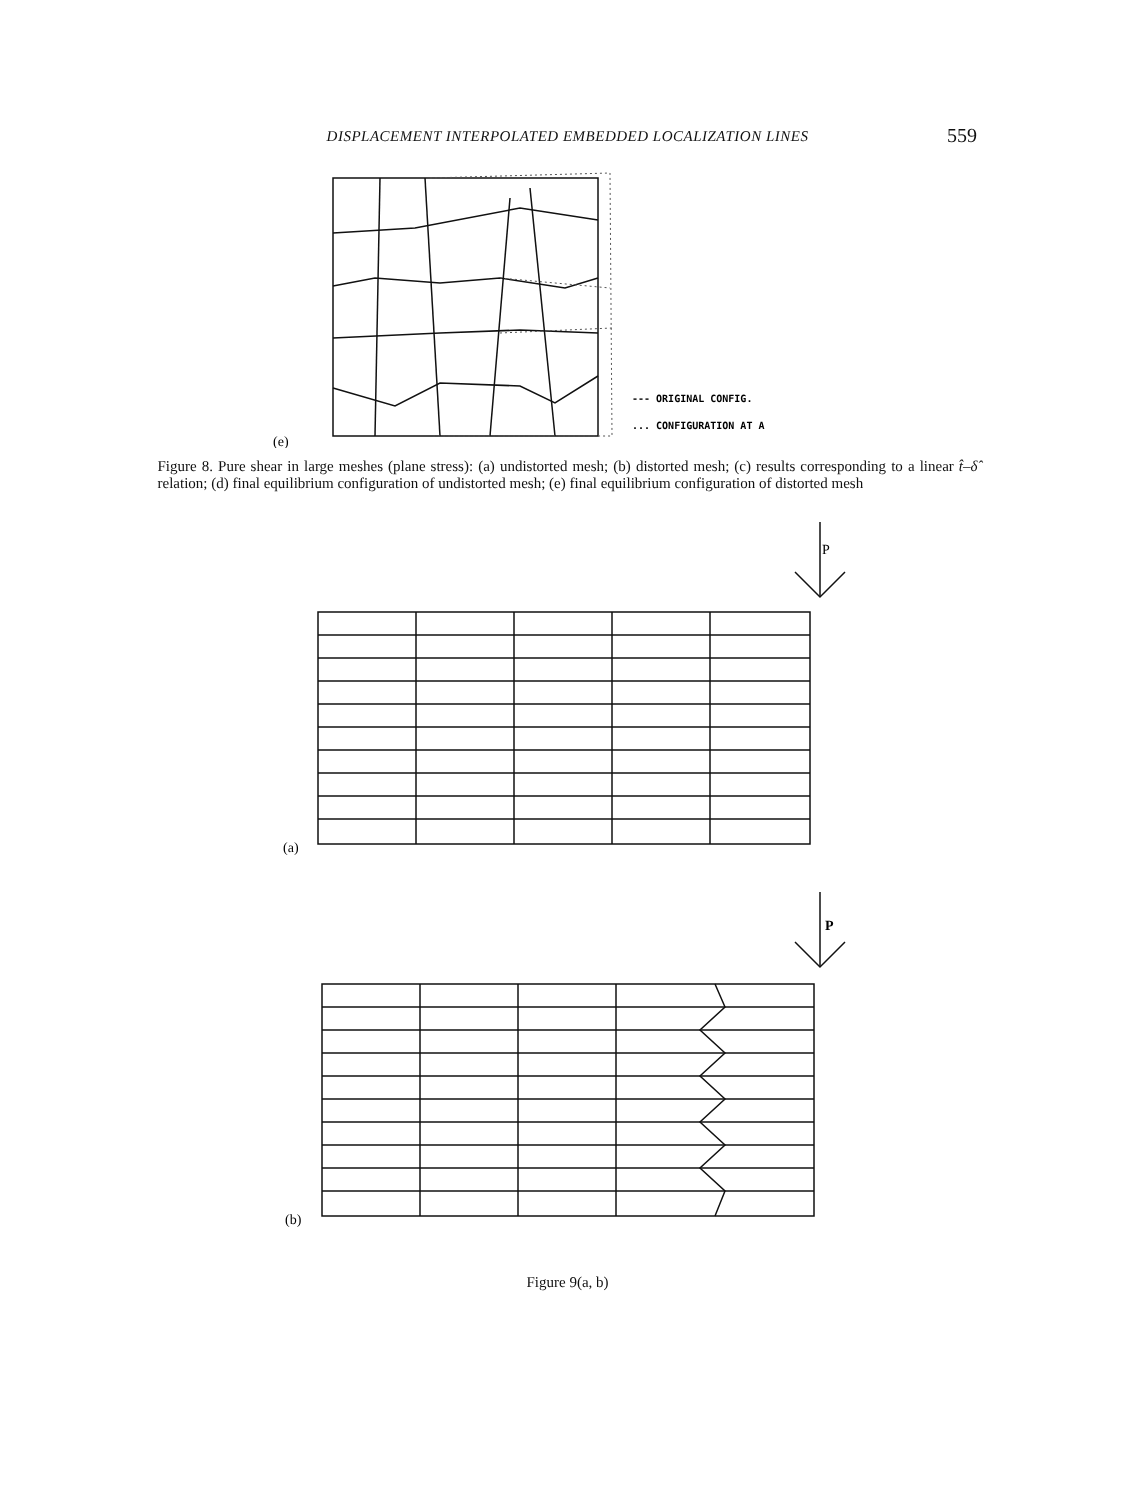DISPLACEMENT INTERPOLATED EMBEDDED LOCALIZATION LINES
559
(e)
--- ORIGINAL CONFIG.
... CONFIGURATION AT A
Figure 8. Pure shear in large meshes (plane stress): (a) undistorted mesh; (b) distorted mesh; (c) results corresponding to a linear t̂–δ̂ relation; (d) final equilibrium configuration of undistorted mesh; (e) final equilibrium configuration of distorted mesh
P
(a)
P
(b)
Figure 9(a, b)